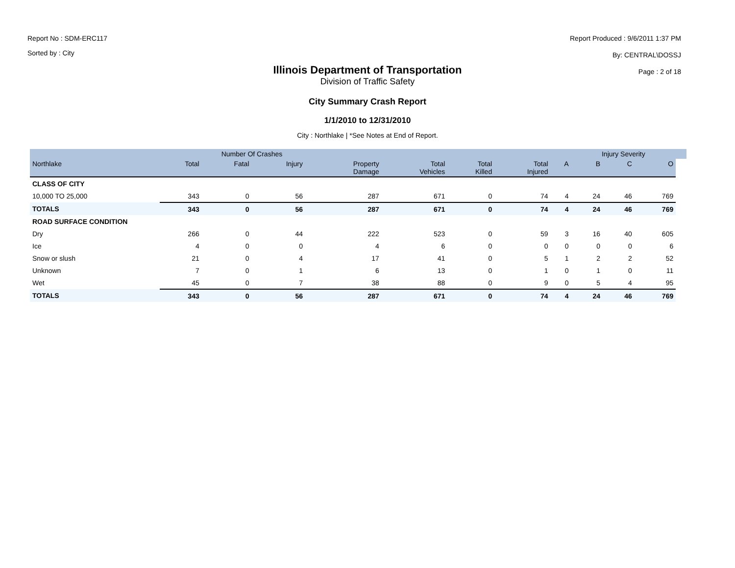Report No : SDM-ERC117
Sorted by : City
Report Produced : 9/6/2011 1:37 PM
By: CENTRAL\DOSSJ
Page : 2 of 18
Illinois Department of Transportation
Division of Traffic Safety
City Summary Crash Report
1/1/2010 to 12/31/2010
City : Northlake | *See Notes at End of Report.
| | | Number Of Crashes | | | | | | | Injury Severity | | | |
| --- | --- | --- | --- | --- | --- | --- | --- | --- | --- | --- | --- | --- |
| Northlake | Total | Fatal | Injury | Property Damage | Total Vehicles | Total Killed | Total Injured | A | B | C | O | |
| CLASS OF CITY | | | | | | | | | | | | |
| 10,000 TO 25,000 | 343 | 0 | 56 | 287 | 671 | 0 | 74 | 4 | 24 | 46 | 769 | |
| TOTALS | 343 | 0 | 56 | 287 | 671 | 0 | 74 | 4 | 24 | 46 | 769 | |
| ROAD SURFACE CONDITION | | | | | | | | | | | | |
| Dry | 266 | 0 | 44 | 222 | 523 | 0 | 59 | 3 | 16 | 40 | 605 | |
| Ice | 4 | 0 | 0 | 4 | 6 | 0 | 0 | 0 | 0 | 0 | 6 | |
| Snow or slush | 21 | 0 | 4 | 17 | 41 | 0 | 5 | 1 | 2 | 2 | 52 | |
| Unknown | 7 | 0 | 1 | 6 | 13 | 0 | 1 | 0 | 1 | 0 | 11 | |
| Wet | 45 | 0 | 7 | 38 | 88 | 0 | 9 | 0 | 5 | 4 | 95 | |
| TOTALS | 343 | 0 | 56 | 287 | 671 | 0 | 74 | 4 | 24 | 46 | 769 | |